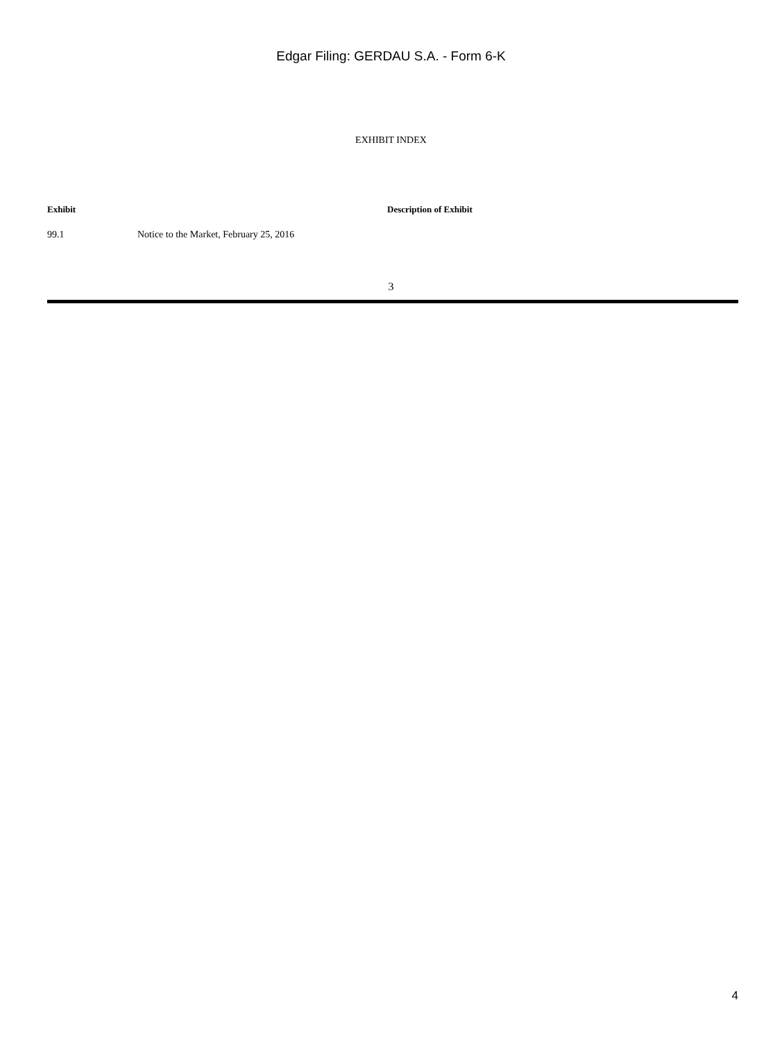Edgar Filing: GERDAU S.A. - Form 6-K
EXHIBIT INDEX
| Exhibit | | Description of Exhibit |
| --- | --- | --- |
| 99.1 | Notice to the Market, February 25, 2016 | |
3
4